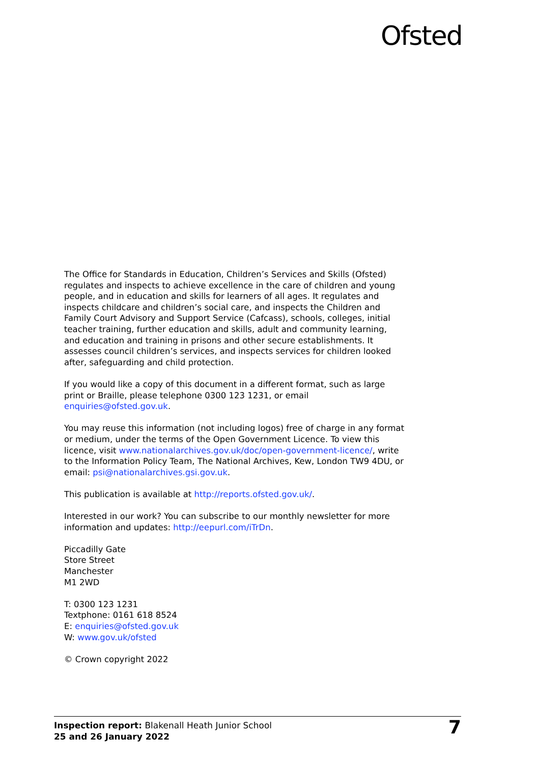Ofsted
The Office for Standards in Education, Children’s Services and Skills (Ofsted) regulates and inspects to achieve excellence in the care of children and young people, and in education and skills for learners of all ages. It regulates and inspects childcare and children’s social care, and inspects the Children and Family Court Advisory and Support Service (Cafcass), schools, colleges, initial teacher training, further education and skills, adult and community learning, and education and training in prisons and other secure establishments. It assesses council children’s services, and inspects services for children looked after, safeguarding and child protection.
If you would like a copy of this document in a different format, such as large print or Braille, please telephone 0300 123 1231, or email enquiries@ofsted.gov.uk.
You may reuse this information (not including logos) free of charge in any format or medium, under the terms of the Open Government Licence. To view this licence, visit www.nationalarchives.gov.uk/doc/open-government-licence/, write to the Information Policy Team, The National Archives, Kew, London TW9 4DU, or email: psi@nationalarchives.gsi.gov.uk.
This publication is available at http://reports.ofsted.gov.uk/.
Interested in our work? You can subscribe to our monthly newsletter for more information and updates: http://eepurl.com/iTrDn.
Piccadilly Gate
Store Street
Manchester
M1 2WD
T: 0300 123 1231
Textphone: 0161 618 8524
E: enquiries@ofsted.gov.uk
W: www.gov.uk/ofsted
© Crown copyright 2022
Inspection report: Blakenall Heath Junior School
25 and 26 January 2022
7